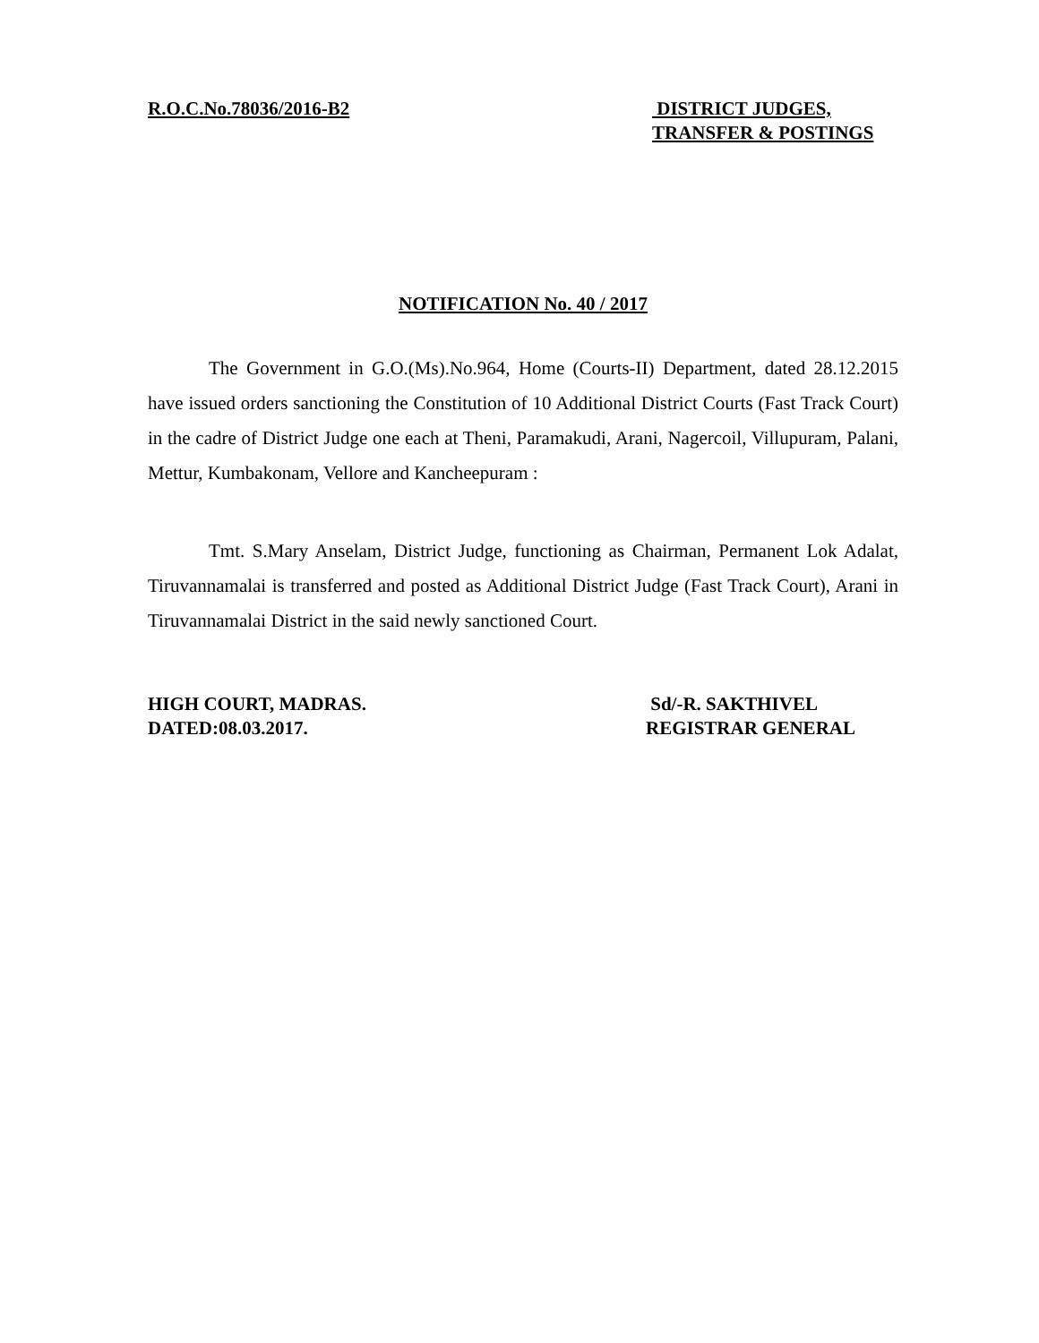R.O.C.No.78036/2016-B2 DISTRICT JUDGES,
TRANSFER & POSTINGS
NOTIFICATION No. 40 / 2017
The Government in G.O.(Ms).No.964, Home (Courts-II) Department, dated 28.12.2015 have issued orders sanctioning the Constitution of 10 Additional District Courts (Fast Track Court) in the cadre of District Judge one each at Theni, Paramakudi, Arani, Nagercoil, Villupuram, Palani, Mettur, Kumbakonam, Vellore and Kancheepuram :
Tmt. S.Mary Anselam, District Judge, functioning as Chairman, Permanent Lok Adalat, Tiruvannamalai is transferred and posted as Additional District Judge (Fast Track Court), Arani in Tiruvannamalai District in the said newly sanctioned Court.
HIGH COURT, MADRAS.
DATED:08.03.2017.
Sd/-R. SAKTHIVEL
REGISTRAR GENERAL